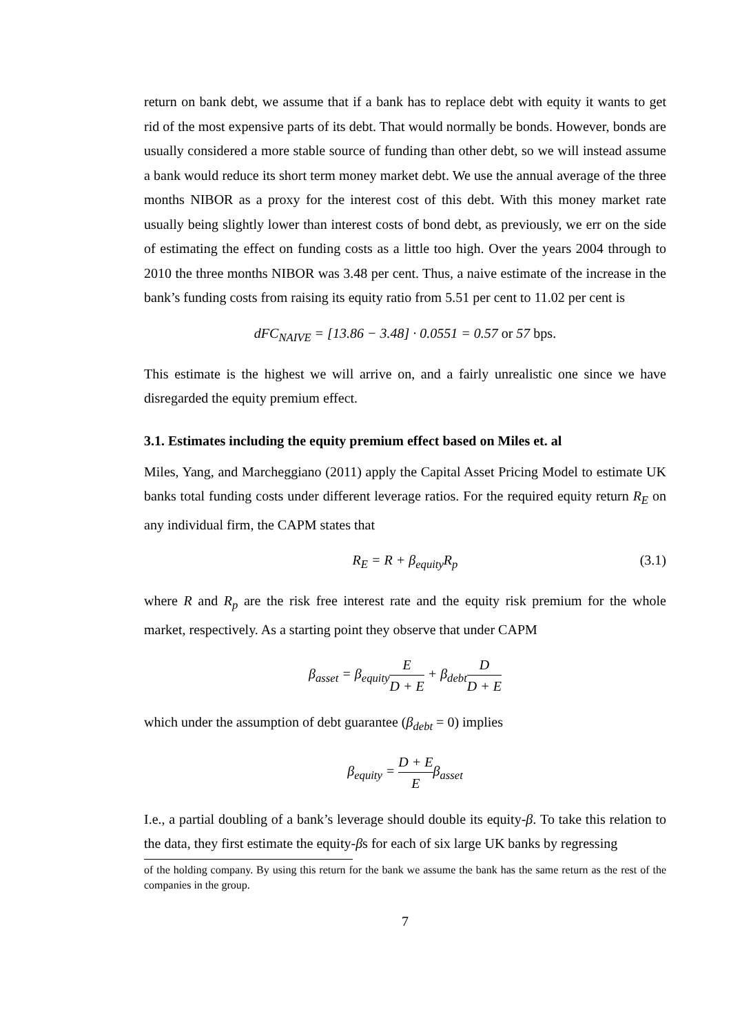return on bank debt, we assume that if a bank has to replace debt with equity it wants to get rid of the most expensive parts of its debt. That would normally be bonds. However, bonds are usually considered a more stable source of funding than other debt, so we will instead assume a bank would reduce its short term money market debt. We use the annual average of the three months NIBOR as a proxy for the interest cost of this debt. With this money market rate usually being slightly lower than interest costs of bond debt, as previously, we err on the side of estimating the effect on funding costs as a little too high. Over the years 2004 through to 2010 the three months NIBOR was 3.48 per cent. Thus, a naive estimate of the increase in the bank’s funding costs from raising its equity ratio from 5.51 per cent to 11.02 per cent is
dFC<sub>NAIVE</sub> = [13.86 − 3.48] · 0.0551 = 0.57 or 57 bps.
This estimate is the highest we will arrive on, and a fairly unrealistic one since we have disregarded the equity premium effect.
3.1. Estimates including the equity premium effect based on Miles et. al
Miles, Yang, and Marcheggiano (2011) apply the Capital Asset Pricing Model to estimate UK banks total funding costs under different leverage ratios. For the required equity return R<sub>E</sub> on any individual firm, the CAPM states that
R<sub>E</sub> = R + β<sub>equity</sub>R<sub>p</sub> (3.1)
where R and R<sub>p</sub> are the risk free interest rate and the equity risk premium for the whole market, respectively. As a starting point they observe that under CAPM
β<sub>asset</sub> = β<sub>equity</sub>E D + E + β<sub>debt</sub>D D + E
which under the assumption of debt guarantee (β<sub>debt</sub> = 0) implies
β<sub>equity</sub> = D + E Eβ<sub>asset</sub>
I.e., a partial doubling of a bank’s leverage should double its equity-β. To take this relation to the data, they first estimate the equity-βs for each of six large UK banks by regressing
of the holding company. By using this return for the bank we assume the bank has the same return as the rest of the companies in the group.
7